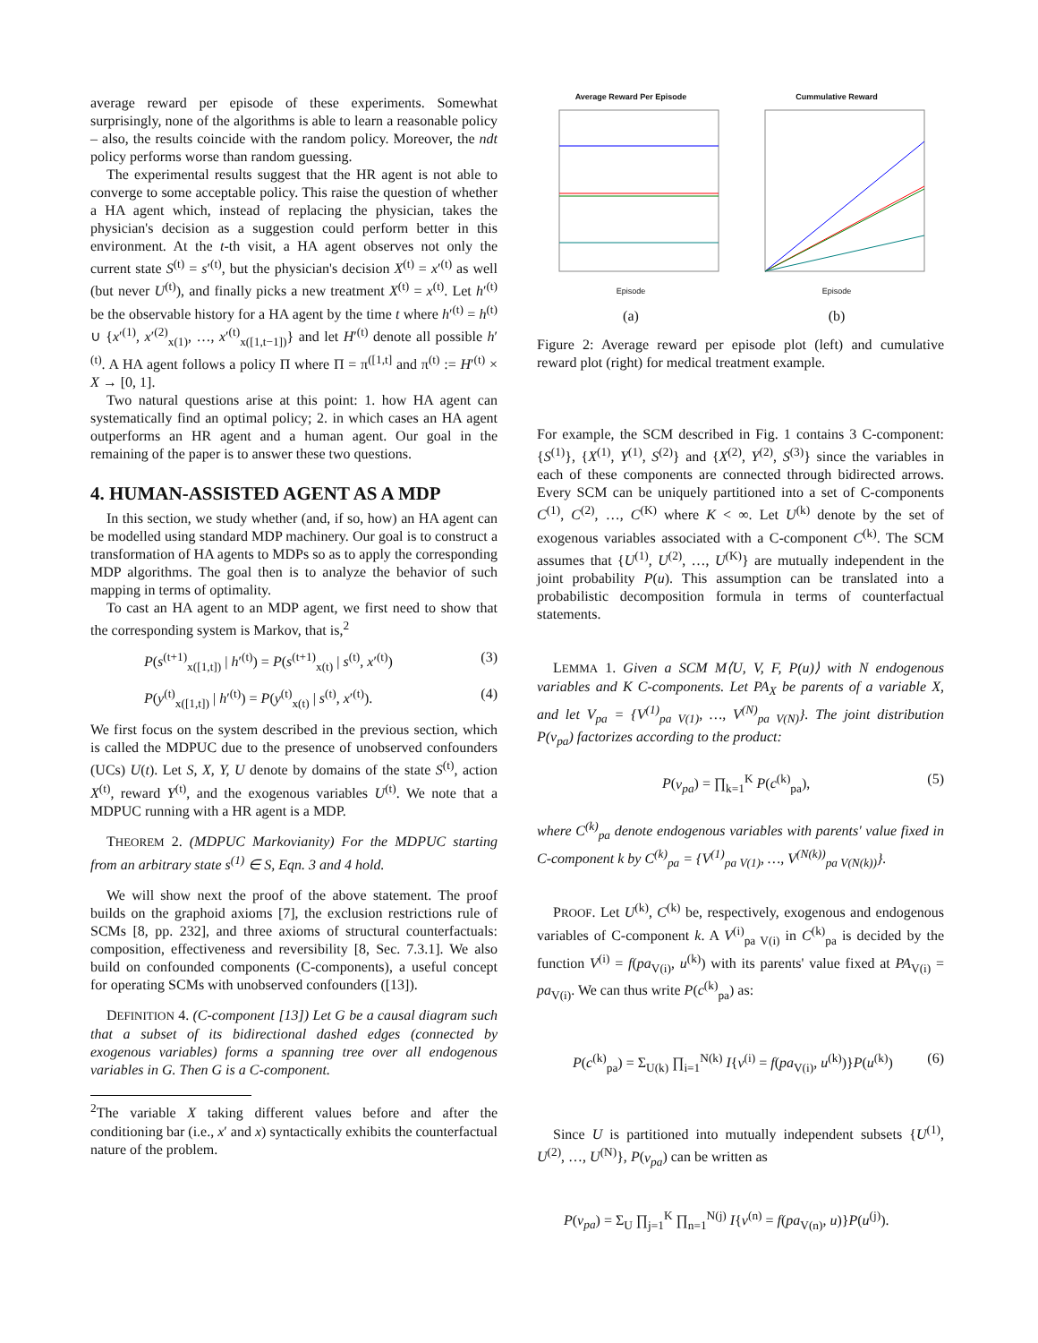average reward per episode of these experiments. Somewhat surprisingly, none of the algorithms is able to learn a reasonable policy – also, the results coincide with the random policy. Moreover, the ndt policy performs worse than random guessing.
The experimental results suggest that the HR agent is not able to converge to some acceptable policy. This raise the question of whether a HA agent which, instead of replacing the physician, takes the physician's decision as a suggestion could perform better in this environment. At the t-th visit, a HA agent observes not only the current state S<sup>(t)</sup> = s′<sup>(t)</sup>, but the physician's decision X<sup>(t)</sup> = x′<sup>(t)</sup> as well (but never U<sup>(t)</sup>), and finally picks a new treatment X<sup>(t)</sup> = x<sup>(t)</sup>. Let h′<sup>(t)</sup> be the observable history for a HA agent by the time t where h′<sup>(t)</sup> = h<sup>(t)</sup> ∪ {x′<sup>(1)</sup>, x′<sup>(2)</sup><sub>x(1)</sub>, …, x′<sup>(t)</sup><sub>x([1,t−1])</sub>} and let H′<sup>(t)</sup> denote all possible h′<sup>(t)</sup>. A HA agent follows a policy Π where Π = π<sup>([1,t]</sup> and π<sup>(t)</sup> := H′<sup>(t)</sup> × X → [0, 1].
Two natural questions arise at this point: 1. how HA agent can systematically find an optimal policy; 2. in which cases an HA agent outperforms an HR agent and a human agent. Our goal in the remaining of the paper is to answer these two questions.
4. HUMAN-ASSISTED AGENT AS A MDP
In this section, we study whether (and, if so, how) an HA agent can be modelled using standard MDP machinery. Our goal is to construct a transformation of HA agents to MDPs so as to apply the corresponding MDP algorithms. The goal then is to analyze the behavior of such mapping in terms of optimality.
To cast an HA agent to an MDP agent, we first need to show that the corresponding system is Markov, that is,<sup>2</sup>
P(s<sup>(t+1)</sup><sub>x([1,t])</sub> | h′<sup>(t)</sup>) = P(s<sup>(t+1)</sup><sub>x(t)</sub> | s<sup>(t)</sup>, x′<sup>(t)</sup>) (3)
P(y<sup>(t)</sup><sub>x([1,t])</sub> | h′<sup>(t)</sup>) = P(y<sup>(t)</sup><sub>x(t)</sub> | s<sup>(t)</sup>, x′<sup>(t)</sup>). (4)
We first focus on the system described in the previous section, which is called the MDPUC due to the presence of unobserved confounders (UCs) U(t). Let S, X, Y, U denote by domains of the state S<sup>(t)</sup>, action X<sup>(t)</sup>, reward Y<sup>(t)</sup>, and the exogenous variables U<sup>(t)</sup>. We note that a MDPUC running with a HR agent is a MDP.
THEOREM 2. (MDPUC Markovianity) For the MDPUC starting from an arbitrary state s<sup>(1)</sup> ∈ S, Eqn. 3 and 4 hold.
We will show next the proof of the above statement. The proof builds on the graphoid axioms [7], the exclusion restrictions rule of SCMs [8, pp. 232], and three axioms of structural counterfactuals: composition, effectiveness and reversibility [8, Sec. 7.3.1]. We also build on confounded components (C-components), a useful concept for operating SCMs with unobserved confounders ([13]).
DEFINITION 4. (C-component [13]) Let G be a causal diagram such that a subset of its bidirectional dashed edges (connected by exogenous variables) forms a spanning tree over all endogenous variables in G. Then G is a C-component.
<sup>2</sup> The variable X taking different values before and after the conditioning bar (i.e., x′ and x) syntactically exhibits the counterfactual nature of the problem.
Average Reward Per Episode
Episode
(a)
Cummulative Reward
Episode
(b)
Figure 2: Average reward per episode plot (left) and cumulative reward plot (right) for medical treatment example.
For example, the SCM described in Fig. 1 contains 3 C-component: {S<sup>(1)</sup>}, {X<sup>(1)</sup>, Y<sup>(1)</sup>, S<sup>(2)</sup>} and {X<sup>(2)</sup>, Y<sup>(2)</sup>, S<sup>(3)</sup>} since the variables in each of these components are connected through bidirected arrows. Every SCM can be uniquely partitioned into a set of C-components C<sup>(1)</sup>, C<sup>(2)</sup>, …, C<sup>(K)</sup> where K < ∞. Let U<sup>(k)</sup> denote by the set of exogenous variables associated with a C-component C<sup>(k)</sup>. The SCM assumes that {U<sup>(1)</sup>, U<sup>(2)</sup>, …, U<sup>(K)</sup>} are mutually independent in the joint probability P(u). This assumption can be translated into a probabilistic decomposition formula in terms of counterfactual statements.
LEMMA 1. Given a SCM M⟨U, V, F, P(u)⟩ with N endogenous variables and K C-components. Let PA<sub>X</sub> be parents of a variable X, and let V<sub>pa</sub> = {V<sup>(1)</sup><sub>pa V(1)</sub>, …, V<sup>(N)</sup><sub>pa V(N)</sub>}. The joint distribution P(v<sub>pa</sub>) factorizes according to the product:
P(v<sub>pa</sub>) = ∏<sub>k=1</sub><sup>K</sup> P(c<sup>(k)</sup><sub>pa</sub>), (5)
where C<sup>(k)</sup><sub>pa</sub> denote endogenous variables with parents' value fixed in C-component k by C<sup>(k)</sup><sub>pa</sub> = {V<sup>(1)</sup><sub>pa V(1)</sub>, …, V<sup>(N(k))</sup><sub>pa V(N(k))</sub>}.
PROOF. Let U<sup>(k)</sup>, C<sup>(k)</sup> be, respectively, exogenous and endogenous variables of C-component k. A V<sup>(i)</sup><sub>pa V(i)</sub> in C<sup>(k)</sup><sub>pa</sub> is decided by the function V<sup>(i)</sup> = f(pa<sub>V(i)</sub>, u<sup>(k)</sup>) with its parents' value fixed at PA<sub>V(i)</sub> = pa<sub>V(i)</sub>. We can thus write P(c<sup>(k)</sup><sub>pa</sub>) as:
P(c<sup>(k)</sup><sub>pa</sub>) = Σ<sub>U(k)</sub> ∏<sub>i=1</sub><sup>N(k)</sup> I{v<sup>(i)</sup> = f(pa<sub>V(i)</sub>, u<sup>(k)</sup>)}P(u<sup>(k)</sup>) (6)
Since U is partitioned into mutually independent subsets {U<sup>(1)</sup>, U<sup>(2)</sup>, …, U<sup>(N)</sup>}, P(v<sub>pa</sub>) can be written as
P(v<sub>pa</sub>) = Σ<sub>U</sub> ∏<sub>j=1</sub><sup>K</sup> ∏<sub>n=1</sub><sup>N(j)</sup> I{v<sup>(n)</sup> = f(pa<sub>V(n)</sub>, u)}P(u<sup>(j)</sup>).